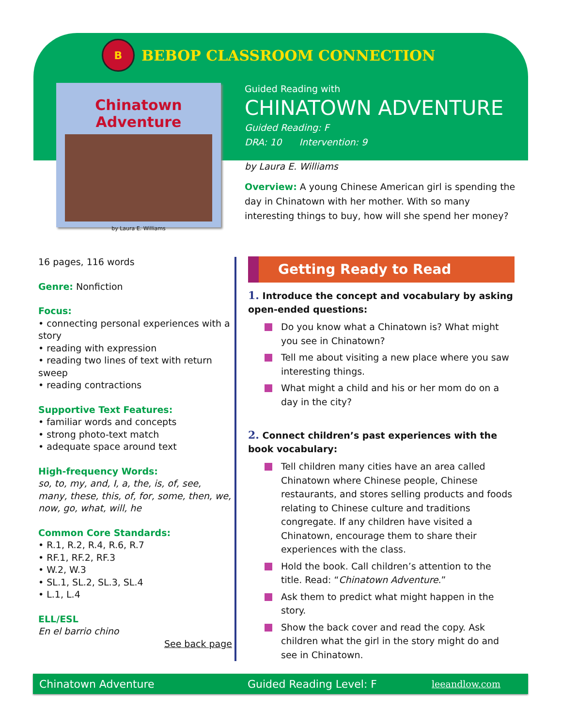B
BEBOP CLASSROOM CONNECTION
Chinatown Adventure
by Laura E. Williams
Guided Reading with
CHINATOWN ADVENTURE
Guided Reading: F
DRA: 10 Intervention: 9
by Laura E. Williams
Overview: A young Chinese American girl is spending the day in Chinatown with her mother. With so many interesting things to buy, how will she spend her money?
16 pages, 116 words
Genre: Nonfiction
Focus:
• connecting personal experiences with a story
• reading with expression
• reading two lines of text with return sweep
• reading contractions
Supportive Text Features:
• familiar words and concepts
• strong photo-text match
• adequate space around text
High-frequency Words:
so, to, my, and, I, a, the, is, of, see, many, these, this, of, for, some, then, we, now, go, what, will, he
Common Core Standards:
• R.1, R.2, R.4, R.6, R.7
• RF.1, RF.2, RF.3
• W.2, W.3
• SL.1, SL.2, SL.3, SL.4
• L.1, L.4
ELL/ESL
En el barrio chino
See back page
Getting Ready to Read
1. Introduce the concept and vocabulary by asking open-ended questions:
Do you know what a Chinatown is? What might you see in Chinatown?
Tell me about visiting a new place where you saw interesting things.
What might a child and his or her mom do on a day in the city?
2. Connect children’s past experiences with the book vocabulary:
Tell children many cities have an area called Chinatown where Chinese people, Chinese restaurants, and stores selling products and foods relating to Chinese culture and traditions congregate. If any children have visited a Chinatown, encourage them to share their experiences with the class.
Hold the book. Call children’s attention to the title. Read: “Chinatown Adventure.”
Ask them to predict what might happen in the story.
Show the back cover and read the copy. Ask children what the girl in the story might do and see in Chinatown.
Chinatown Adventure Guided Reading Level: F leeandlow.com